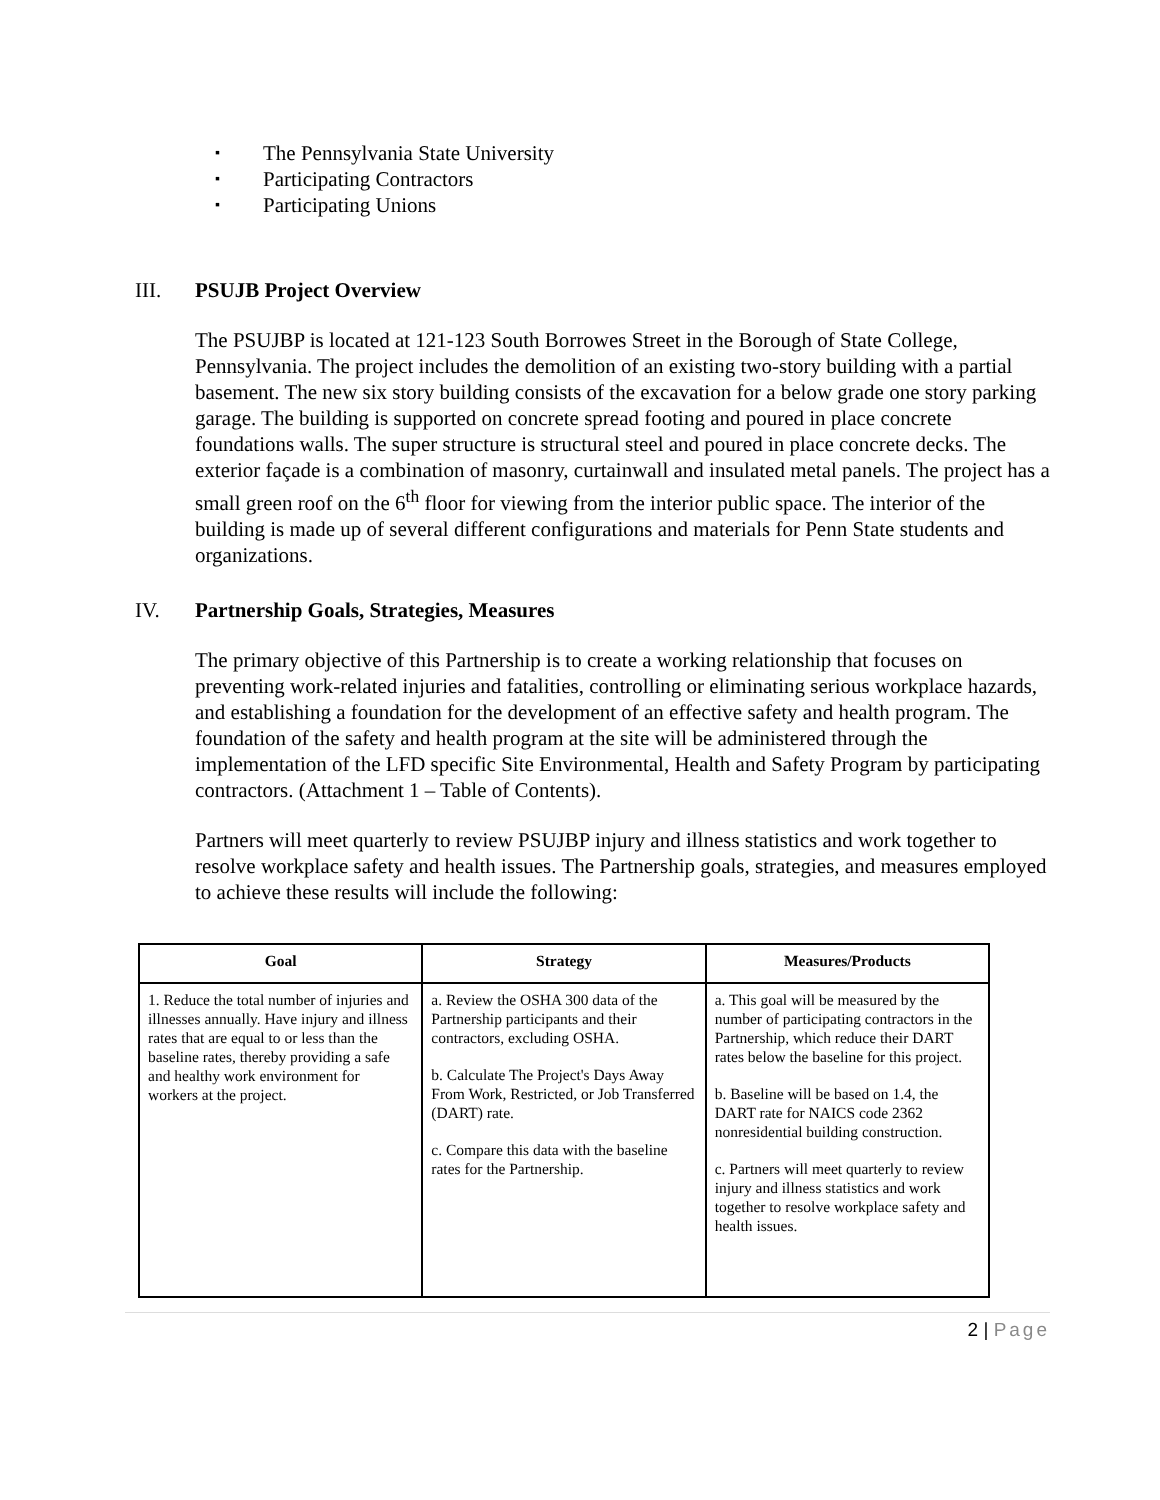▪ The Pennsylvania State University
▪ Participating Contractors
▪ Participating Unions
III. PSUJB Project Overview
The PSUJBP is located at 121-123 South Borrowes Street in the Borough of State College, Pennsylvania. The project includes the demolition of an existing two-story building with a partial basement. The new six story building consists of the excavation for a below grade one story parking garage. The building is supported on concrete spread footing and poured in place concrete foundations walls. The super structure is structural steel and poured in place concrete decks. The exterior façade is a combination of masonry, curtainwall and insulated metal panels. The project has a small green roof on the 6<sup>th</sup> floor for viewing from the interior public space. The interior of the building is made up of several different configurations and materials for Penn State students and organizations.
IV. Partnership Goals, Strategies, Measures
The primary objective of this Partnership is to create a working relationship that focuses on preventing work-related injuries and fatalities, controlling or eliminating serious workplace hazards, and establishing a foundation for the development of an effective safety and health program. The foundation of the safety and health program at the site will be administered through the implementation of the LFD specific Site Environmental, Health and Safety Program by participating contractors. (Attachment 1 – Table of Contents).
Partners will meet quarterly to review PSUJBP injury and illness statistics and work together to resolve workplace safety and health issues. The Partnership goals, strategies, and measures employed to achieve these results will include the following:
| Goal | Strategy | Measures/Products |
| --- | --- | --- |
| 1. Reduce the total number of injuries and illnesses annually. Have injury and illness rates that are equal to or less than the baseline rates, thereby providing a safe and healthy work environment for workers at the project. | a. Review the OSHA 300 data of the Partnership participants and their contractors, excluding OSHA. b. Calculate The Project's Days Away From Work, Restricted, or Job Transferred (DART) rate. c. Compare this data with the baseline rates for the Partnership. | a. This goal will be measured by the number of participating contractors in the Partnership, which reduce their DART rates below the baseline for this project. b. Baseline will be based on 1.4, the DART rate for NAICS code 2362 nonresidential building construction. c. Partners will meet quarterly to review injury and illness statistics and work together to resolve workplace safety and health issues. |
2 | Page